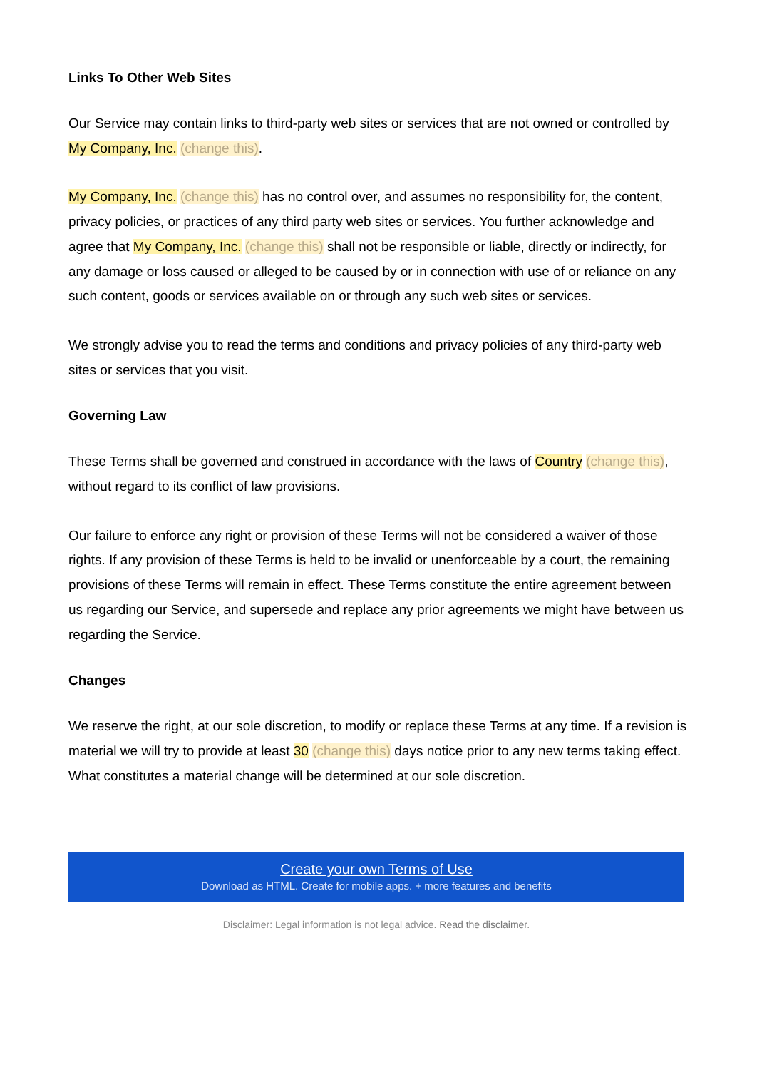Links To Other Web Sites
Our Service may contain links to third-party web sites or services that are not owned or controlled by My Company, Inc. (change this).
My Company, Inc. (change this) has no control over, and assumes no responsibility for, the content, privacy policies, or practices of any third party web sites or services. You further acknowledge and agree that My Company, Inc. (change this) shall not be responsible or liable, directly or indirectly, for any damage or loss caused or alleged to be caused by or in connection with use of or reliance on any such content, goods or services available on or through any such web sites or services.
We strongly advise you to read the terms and conditions and privacy policies of any third-party web sites or services that you visit.
Governing Law
These Terms shall be governed and construed in accordance with the laws of Country (change this), without regard to its conflict of law provisions.
Our failure to enforce any right or provision of these Terms will not be considered a waiver of those rights. If any provision of these Terms is held to be invalid or unenforceable by a court, the remaining provisions of these Terms will remain in effect. These Terms constitute the entire agreement between us regarding our Service, and supersede and replace any prior agreements we might have between us regarding the Service.
Changes
We reserve the right, at our sole discretion, to modify or replace these Terms at any time. If a revision is material we will try to provide at least 30 (change this) days notice prior to any new terms taking effect. What constitutes a material change will be determined at our sole discretion.
Create your own Terms of Use
Download as HTML. Create for mobile apps. + more features and benefits
Disclaimer: Legal information is not legal advice. Read the disclaimer.